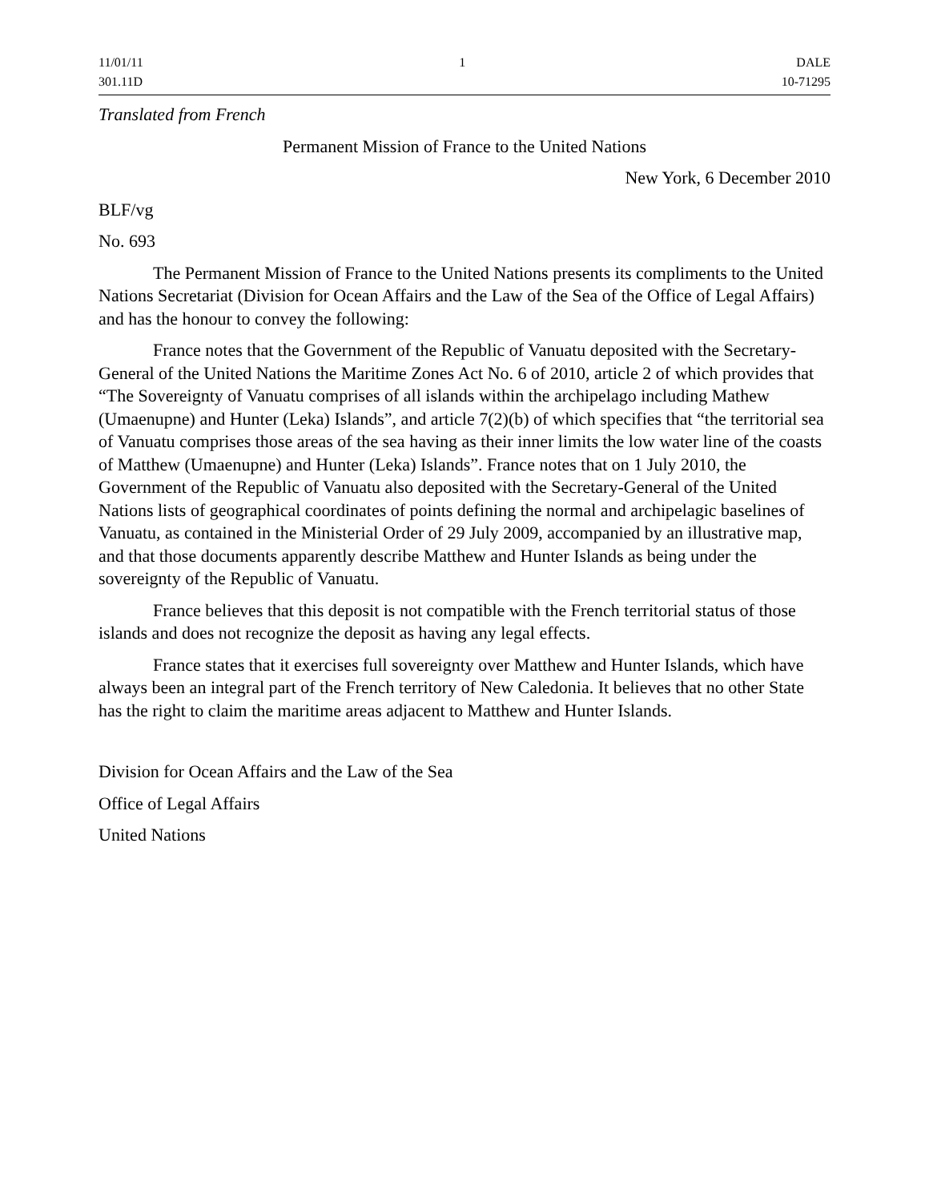11/01/11
301.11D
1 DALE
10-71295
Translated from French
Permanent Mission of France to the United Nations
New York, 6 December 2010
BLF/vg
No. 693
The Permanent Mission of France to the United Nations presents its compliments to the United Nations Secretariat (Division for Ocean Affairs and the Law of the Sea of the Office of Legal Affairs) and has the honour to convey the following:
France notes that the Government of the Republic of Vanuatu deposited with the Secretary-General of the United Nations the Maritime Zones Act No. 6 of 2010, article 2 of which provides that “The Sovereignty of Vanuatu comprises of all islands within the archipelago including Mathew (Umaenupne) and Hunter (Leka) Islands”, and article 7(2)(b) of which specifies that “the territorial sea of Vanuatu comprises those areas of the sea having as their inner limits the low water line of the coasts of Matthew (Umaenupne) and Hunter (Leka) Islands”. France notes that on 1 July 2010, the Government of the Republic of Vanuatu also deposited with the Secretary-General of the United Nations lists of geographical coordinates of points defining the normal and archipelagic baselines of Vanuatu, as contained in the Ministerial Order of 29 July 2009, accompanied by an illustrative map, and that those documents apparently describe Matthew and Hunter Islands as being under the sovereignty of the Republic of Vanuatu.
France believes that this deposit is not compatible with the French territorial status of those islands and does not recognize the deposit as having any legal effects.
France states that it exercises full sovereignty over Matthew and Hunter Islands, which have always been an integral part of the French territory of New Caledonia. It believes that no other State has the right to claim the maritime areas adjacent to Matthew and Hunter Islands.
Division for Ocean Affairs and the Law of the Sea
Office of Legal Affairs
United Nations